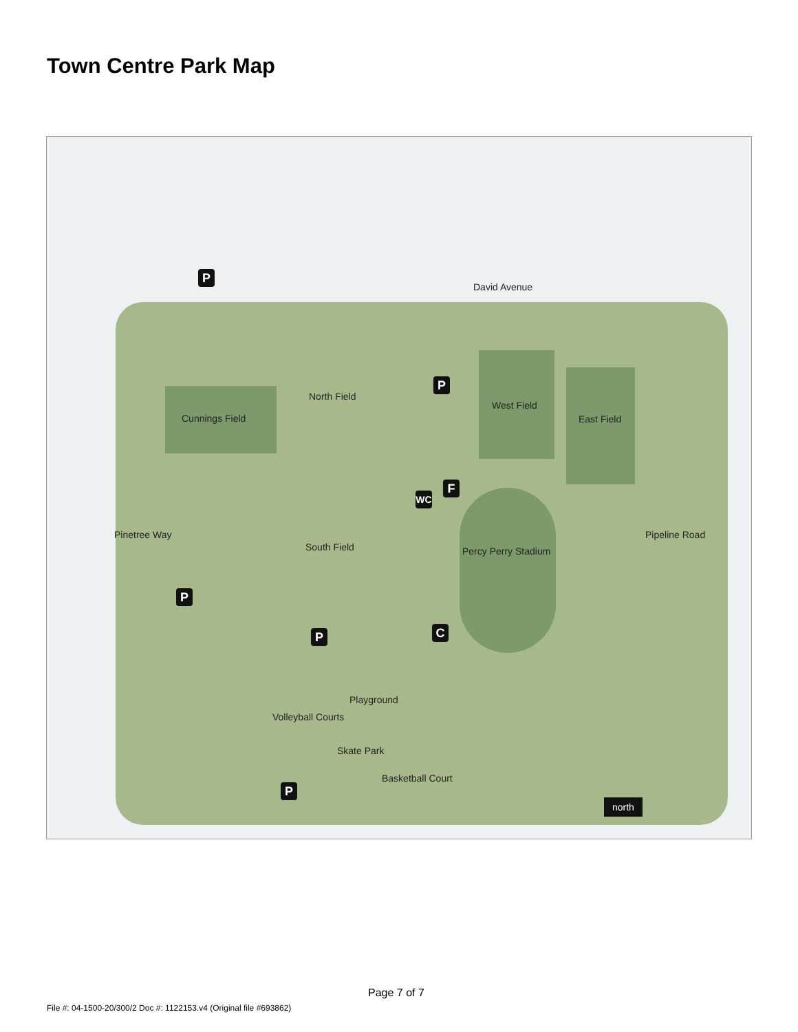Town Centre Park Map
David Avenue
Cunnings Field
North Field
West Field
East Field
South Field Percy Perry Stadium
Pinetree Way Pipeline Road
Playground
Volleyball Courts
Skate Park
Basketball Court
P
P
P
P
P
F
C
WC
north
Page 7 of 7
File #: 04-1500-20/300/2 Doc #: 1122153.v4 (Original file #693862)